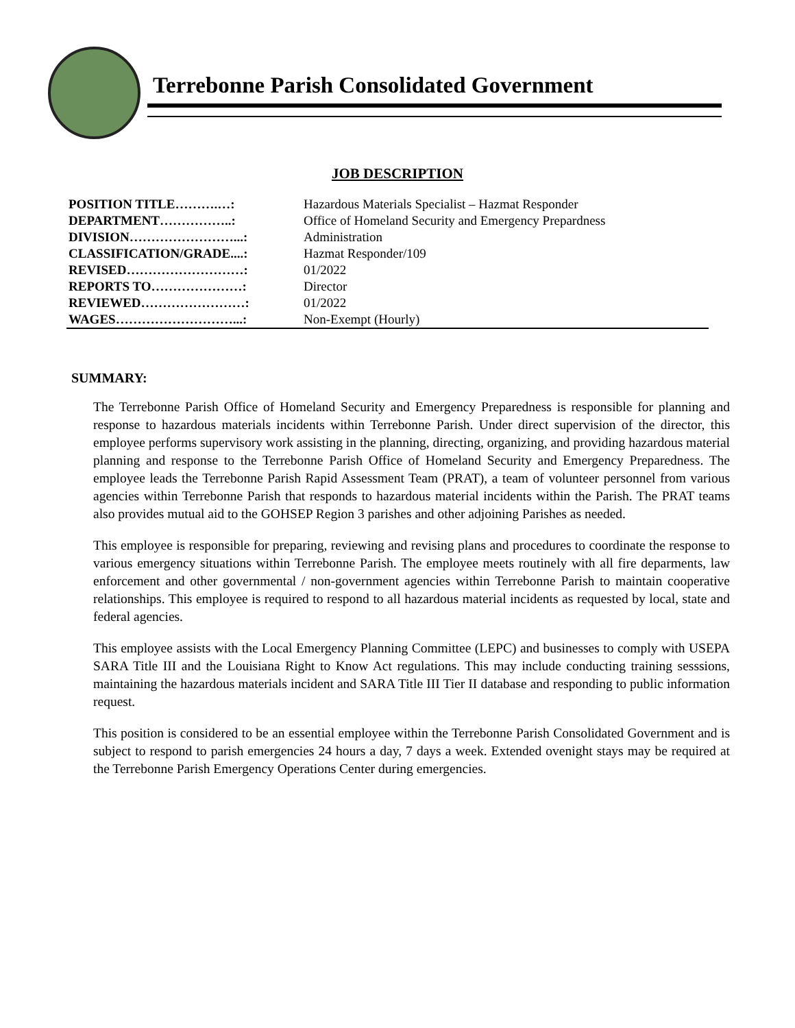Terrebonne Parish Consolidated Government
JOB DESCRIPTION
| POSITION TITLE……….…: | Hazardous Materials Specialist – Hazmat Responder |
| DEPARTMENT……………..: | Office of Homeland Security and Emergency Prepardness |
| DIVISION……………………...: | Administration |
| CLASSIFICATION/GRADE....: | Hazmat Responder/109 |
| REVISED………………………: | 01/2022 |
| REPORTS TO…………………: | Director |
| REVIEWED……………………: | 01/2022 |
| WAGES………………………...: | Non-Exempt (Hourly) |
SUMMARY:
The Terrebonne Parish Office of Homeland Security and Emergency Preparedness is responsible for planning and response to hazardous materials incidents within Terrebonne Parish. Under direct supervision of the director, this employee performs supervisory work assisting in the planning, directing, organizing, and providing hazardous material planning and response to the Terrebonne Parish Office of Homeland Security and Emergency Preparedness. The employee leads the Terrebonne Parish Rapid Assessment Team (PRAT), a team of volunteer personnel from various agencies within Terrebonne Parish that responds to hazardous material incidents within the Parish. The PRAT teams also provides mutual aid to the GOHSEP Region 3 parishes and other adjoining Parishes as needed.
This employee is responsible for preparing, reviewing and revising plans and procedures to coordinate the response to various emergency situations within Terrebonne Parish. The employee meets routinely with all fire deparments, law enforcement and other governmental / non-government agencies within Terrebonne Parish to maintain cooperative relationships. This employee is required to respond to all hazardous material incidents as requested by local, state and federal agencies.
This employee assists with the Local Emergency Planning Committee (LEPC) and businesses to comply with USEPA SARA Title III and the Louisiana Right to Know Act regulations. This may include conducting training sesssions, maintaining the hazardous materials incident and SARA Title III Tier II database and responding to public information request.
This position is considered to be an essential employee within the Terrebonne Parish Consolidated Government and is subject to respond to parish emergencies 24 hours a day, 7 days a week. Extended ovenight stays may be required at the Terrebonne Parish Emergency Operations Center during emergencies.